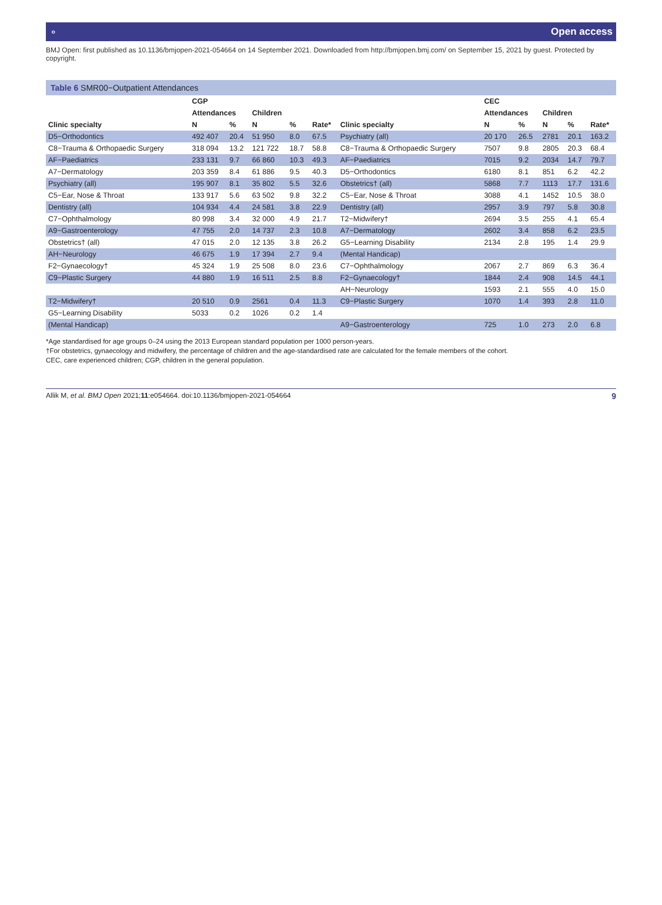⚬ Open access
BMJ Open: first published as 10.1136/bmjopen-2021-054664 on 14 September 2021. Downloaded from http://bmjopen.bmj.com/ on September 15, 2021 by guest. Protected by copyright.
Table 6 SMR00−Outpatient Attendances
| | CGP | | | | | | CEC | | | | |
| --- | --- | --- | --- | --- | --- | --- | --- | --- | --- | --- | --- |
| | Attendances | | Children | | | | Attendances | | Children | | |
| Clinic specialty | N | % | N | % | Rate* | Clinic specialty | N | % | N | % | Rate* |
| D5−Orthodontics | 492 407 | 20.4 | 51 950 | 8.0 | 67.5 | Psychiatry (all) | 20 170 | 26.5 | 2781 | 20.1 | 163.2 |
| C8−Trauma & Orthopaedic Surgery | 318 094 | 13.2 | 121 722 | 18.7 | 58.8 | C8−Trauma & Orthopaedic Surgery | 7507 | 9.8 | 2805 | 20.3 | 68.4 |
| AF−Paediatrics | 233 131 | 9.7 | 66 860 | 10.3 | 49.3 | AF−Paediatrics | 7015 | 9.2 | 2034 | 14.7 | 79.7 |
| A7−Dermatology | 203 359 | 8.4 | 61 886 | 9.5 | 40.3 | D5−Orthodontics | 6180 | 8.1 | 851 | 6.2 | 42.2 |
| Psychiatry (all) | 195 907 | 8.1 | 35 802 | 5.5 | 32.6 | Obstetrics† (all) | 5868 | 7.7 | 1113 | 17.7 | 131.6 |
| C5−Ear, Nose & Throat | 133 917 | 5.6 | 63 502 | 9.8 | 32.2 | C5−Ear, Nose & Throat | 3088 | 4.1 | 1452 | 10.5 | 38.0 |
| Dentistry (all) | 104 934 | 4.4 | 24 581 | 3.8 | 22.9 | Dentistry (all) | 2957 | 3.9 | 797 | 5.8 | 30.8 |
| C7−Ophthalmology | 80 998 | 3.4 | 32 000 | 4.9 | 21.7 | T2−Midwifery† | 2694 | 3.5 | 255 | 4.1 | 65.4 |
| A9−Gastroenterology | 47 755 | 2.0 | 14 737 | 2.3 | 10.8 | A7−Dermatology | 2602 | 3.4 | 858 | 6.2 | 23.5 |
| Obstetrics† (all) | 47 015 | 2.0 | 12 135 | 3.8 | 26.2 | G5−Learning Disability | 2134 | 2.8 | 195 | 1.4 | 29.9 |
| AH−Neurology | 46 675 | 1.9 | 17 394 | 2.7 | 9.4 | (Mental Handicap) | | | | | |
| F2−Gynaecology† | 45 324 | 1.9 | 25 508 | 8.0 | 23.6 | C7−Ophthalmology | 2067 | 2.7 | 869 | 6.3 | 36.4 |
| C9−Plastic Surgery | 44 880 | 1.9 | 16 511 | 2.5 | 8.8 | F2−Gynaecology† | 1844 | 2.4 | 908 | 14.5 | 44.1 |
| | | | | | | AH−Neurology | 1593 | 2.1 | 555 | 4.0 | 15.0 |
| T2−Midwifery† | 20 510 | 0.9 | 2561 | 0.4 | 11.3 | C9−Plastic Surgery | 1070 | 1.4 | 393 | 2.8 | 11.0 |
| G5−Learning Disability | 5033 | 0.2 | 1026 | 0.2 | 1.4 | | | | | | |
| (Mental Handicap) | | | | | | A9−Gastroenterology | 725 | 1.0 | 273 | 2.0 | 6.8 |
*Age standardised for age groups 0–24 using the 2013 European standard population per 1000 person-years.
†For obstetrics, gynaecology and midwifery, the percentage of children and the age-standardised rate are calculated for the female members of the cohort.
CEC, care experienced children; CGP, children in the general population.
Allik M, et al. BMJ Open 2021;11:e054664. doi:10.1136/bmjopen-2021-054664 9